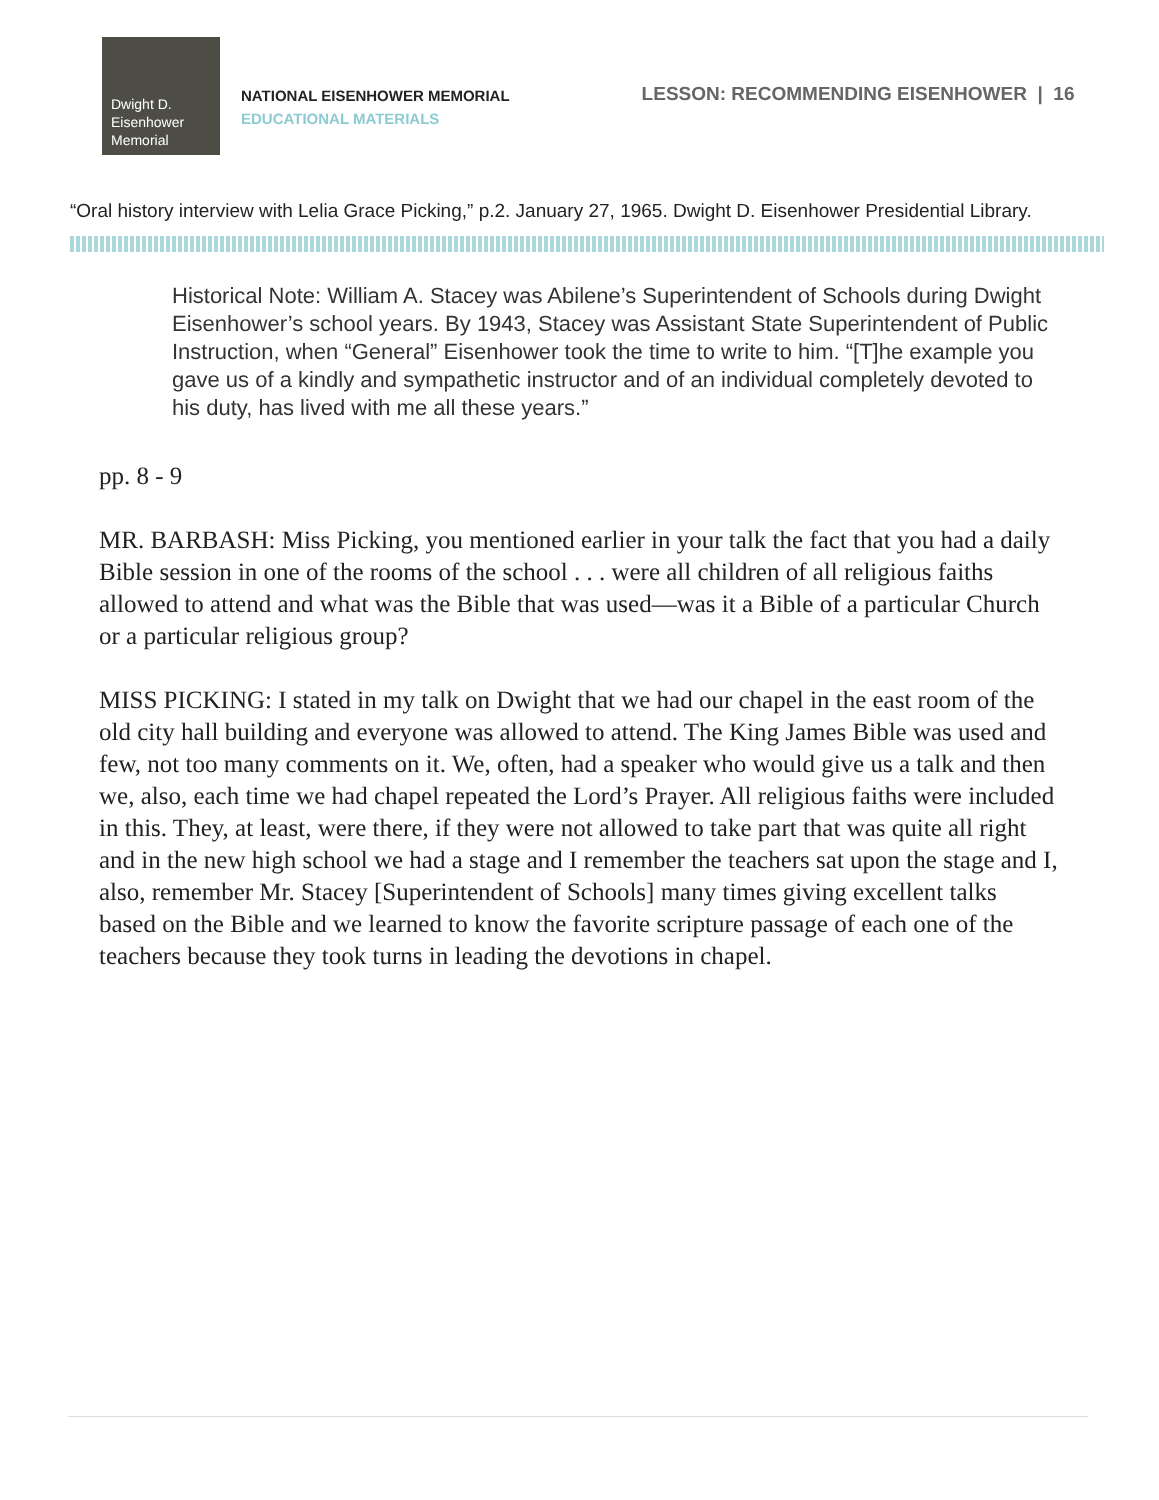Dwight D.
Eisenhower
Memorial
NATIONAL EISENHOWER MEMORIAL
EDUCATIONAL MATERIALS
LESSON: RECOMMENDING EISENHOWER | 16
“Oral history interview with Lelia Grace Picking,” p.2. January 27, 1965. Dwight D. Eisenhower Presidential Library.
Historical Note: William A. Stacey was Abilene’s Superintendent of Schools during Dwight Eisenhower’s school years. By 1943, Stacey was Assistant State Superintendent of Public Instruction, when “General” Eisenhower took the time to write to him. “[T]he example you gave us of a kindly and sympathetic instructor and of an individual completely devoted to his duty, has lived with me all these years.”
pp. 8 - 9
MR. BARBASH: Miss Picking, you mentioned earlier in your talk the fact that you had a daily Bible session in one of the rooms of the school . . . were all children of all religious faiths allowed to attend and what was the Bible that was used—was it a Bible of a particular Church or a particular religious group?
MISS PICKING: I stated in my talk on Dwight that we had our chapel in the east room of the old city hall building and everyone was allowed to attend. The King James Bible was used and few, not too many comments on it. We, often, had a speaker who would give us a talk and then we, also, each time we had chapel repeated the Lord’s Prayer. All religious faiths were included in this. They, at least, were there, if they were not allowed to take part that was quite all right and in the new high school we had a stage and I remember the teachers sat upon the stage and I, also, remember Mr. Stacey [Superintendent of Schools] many times giving excellent talks based on the Bible and we learned to know the favorite scripture passage of each one of the teachers because they took turns in leading the devotions in chapel.